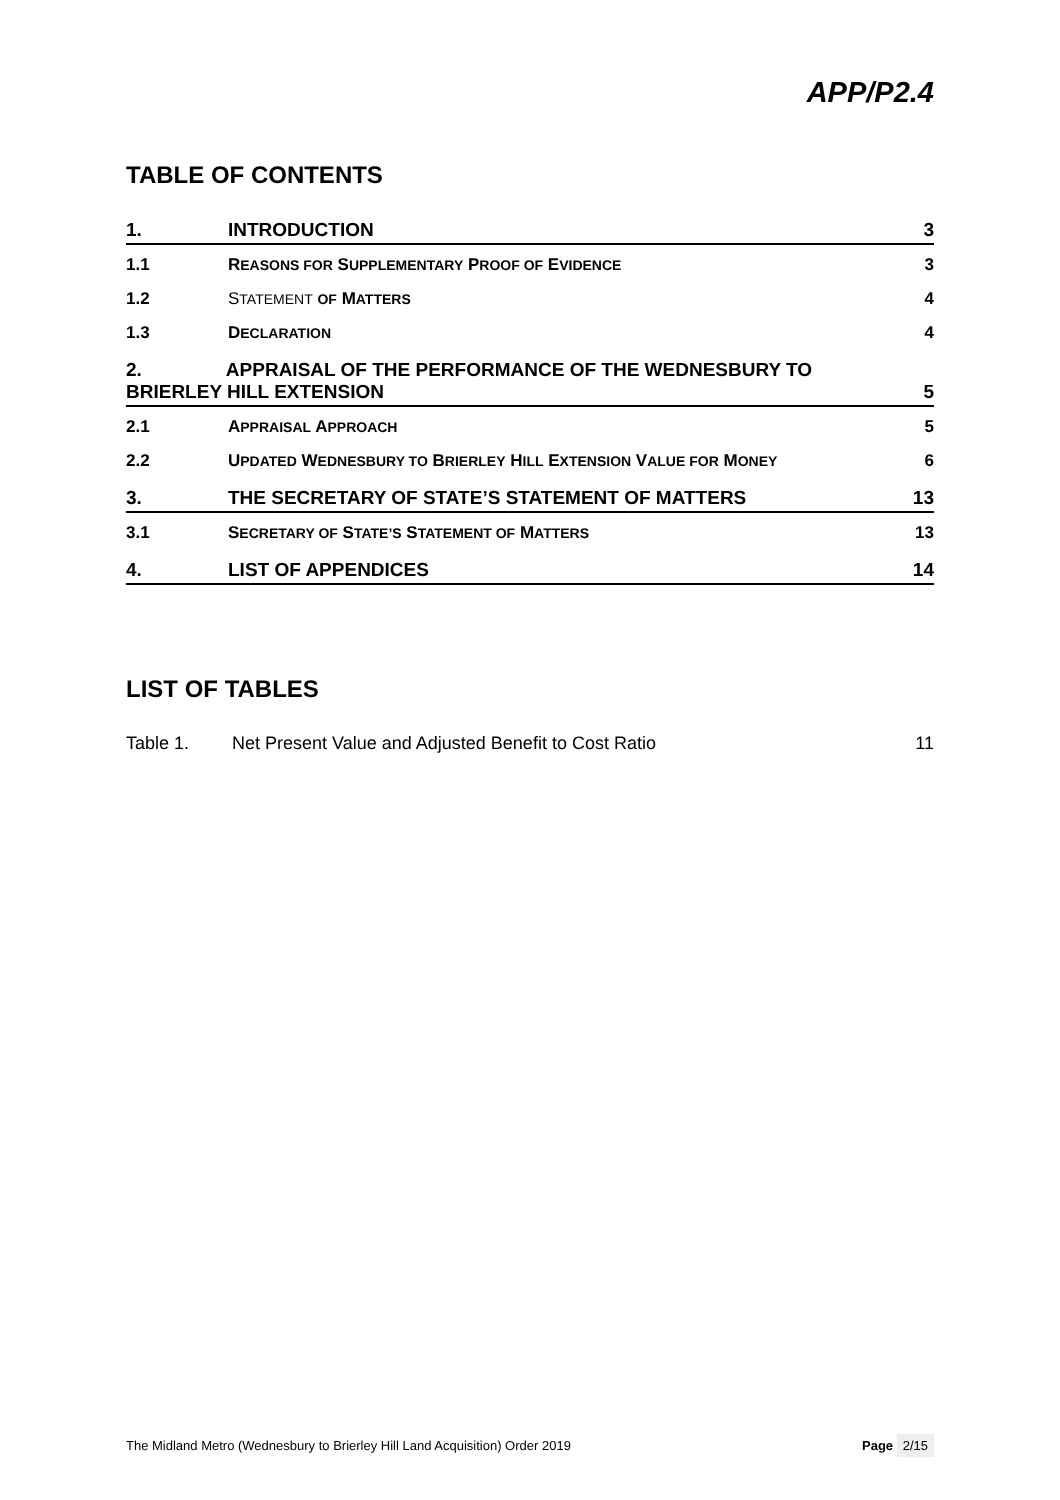APP/P2.4
TABLE OF CONTENTS
1.
INTRODUCTION
3
1.1
REASONS FOR SUPPLEMENTARY PROOF OF EVIDENCE
3
1.2
STATEMENT OF MATTERS
4
1.3
DECLARATION
4
2. APPRAISAL OF THE PERFORMANCE OF THE WEDNESBURY TO
BRIERLEY HILL EXTENSION
5
2.1
APPRAISAL APPROACH
5
2.2
UPDATED WEDNESBURY TO BRIERLEY HILL EXTENSION VALUE FOR MONEY
6
3.
THE SECRETARY OF STATE’S STATEMENT OF MATTERS
13
3.1
SECRETARY OF STATE’S STATEMENT OF MATTERS
13
4.
LIST OF APPENDICES
14
LIST OF TABLES
Table 1. Net Present Value and Adjusted Benefit to Cost Ratio
11
The Midland Metro (Wednesbury to Brierley Hill Land Acquisition) Order 2019
Page 2/15